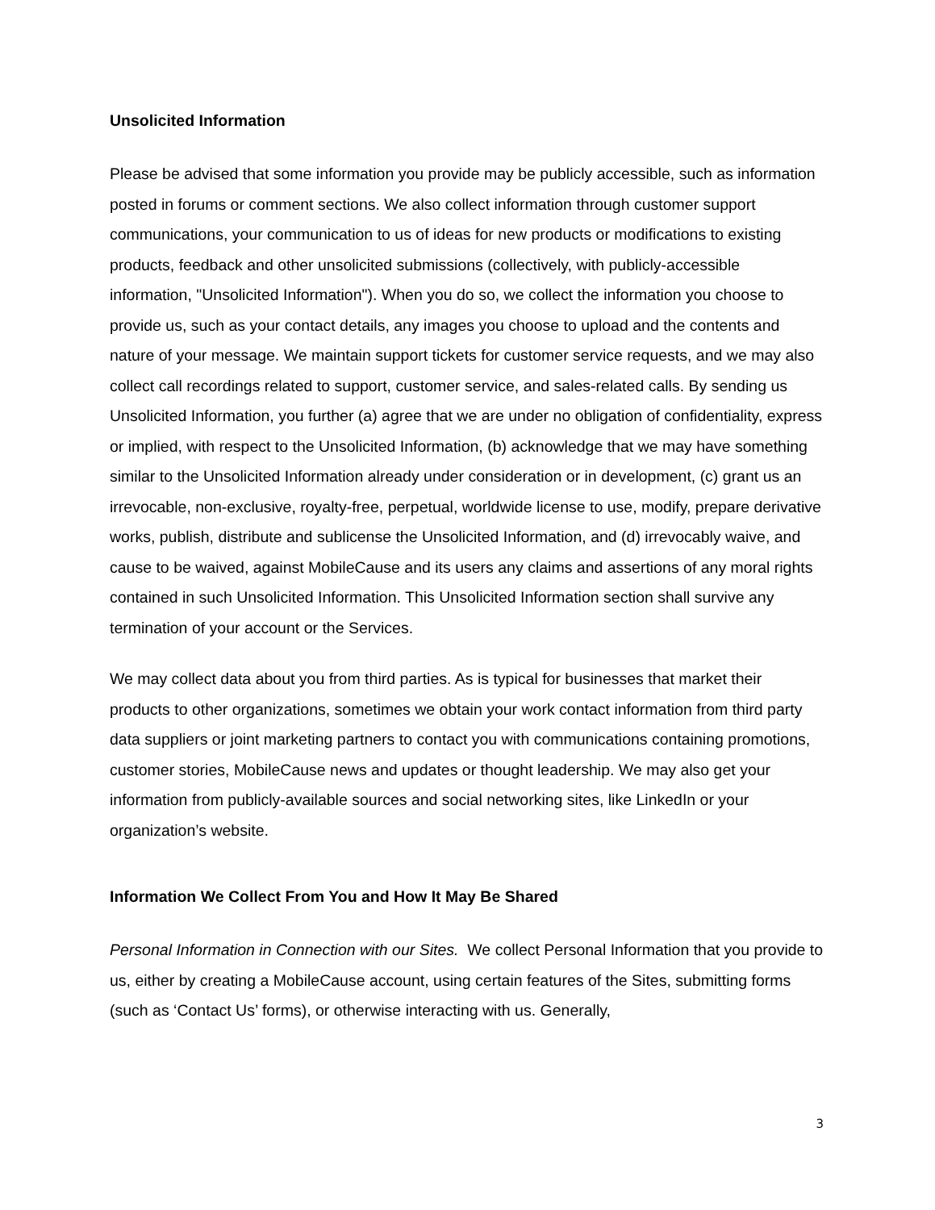Unsolicited Information
Please be advised that some information you provide may be publicly accessible, such as information posted in forums or comment sections. We also collect information through customer support communications, your communication to us of ideas for new products or modifications to existing products, feedback and other unsolicited submissions (collectively, with publicly-accessible information, "Unsolicited Information"). When you do so, we collect the information you choose to provide us, such as your contact details, any images you choose to upload and the contents and nature of your message. We maintain support tickets for customer service requests, and we may also collect call recordings related to support, customer service, and sales-related calls. By sending us Unsolicited Information, you further (a) agree that we are under no obligation of confidentiality, express or implied, with respect to the Unsolicited Information, (b) acknowledge that we may have something similar to the Unsolicited Information already under consideration or in development, (c) grant us an irrevocable, non-exclusive, royalty-free, perpetual, worldwide license to use, modify, prepare derivative works, publish, distribute and sublicense the Unsolicited Information, and (d) irrevocably waive, and cause to be waived, against MobileCause and its users any claims and assertions of any moral rights contained in such Unsolicited Information. This Unsolicited Information section shall survive any termination of your account or the Services.
We may collect data about you from third parties. As is typical for businesses that market their products to other organizations, sometimes we obtain your work contact information from third party data suppliers or joint marketing partners to contact you with communications containing promotions, customer stories, MobileCause news and updates or thought leadership. We may also get your information from publicly-available sources and social networking sites, like LinkedIn or your organization’s website.
Information We Collect From You and How It May Be Shared
Personal Information in Connection with our Sites. We collect Personal Information that you provide to us, either by creating a MobileCause account, using certain features of the Sites, submitting forms (such as ‘Contact Us’ forms), or otherwise interacting with us. Generally,
3